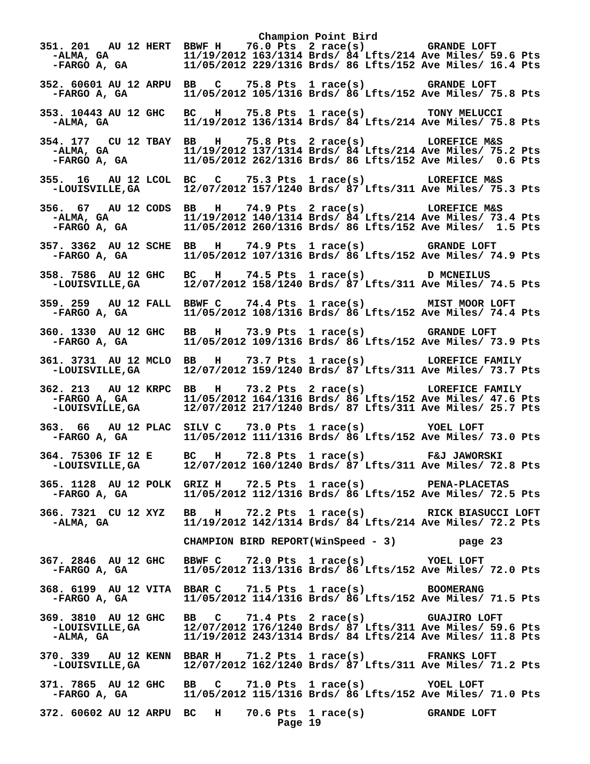Champion Point Bird
351. 201   AU 12 HERT  BBWF H    76.0 Pts  2 race(s)          GRANDE LOFT
  -ALMA, GA            11/19/2012 163/1314 Brds/ 84 Lfts/214 Ave Miles/ 59.6 Pts
  -FARGO A, GA         11/05/2012 229/1316 Brds/ 86 Lfts/152 Ave Miles/ 16.4 Pts

352. 60601 AU 12 ARPU  BB   C    75.8 Pts  1 race(s)          GRANDE LOFT
  -FARGO A, GA         11/05/2012 105/1316 Brds/ 86 Lfts/152 Ave Miles/ 75.8 Pts

353. 10443 AU 12 GHC   BC   H    75.8 Pts  1 race(s)          TONY MELUCCI
  -ALMA, GA            11/19/2012 136/1314 Brds/ 84 Lfts/214 Ave Miles/ 75.8 Pts

354. 177   CU 12 TBAY  BB   H    75.8 Pts  2 race(s)          LOREFICE M&S
  -ALMA, GA            11/19/2012 137/1314 Brds/ 84 Lfts/214 Ave Miles/ 75.2 Pts
  -FARGO A, GA         11/05/2012 262/1316 Brds/ 86 Lfts/152 Ave Miles/  0.6 Pts

355.  16   AU 12 LCOL  BC   C    75.3 Pts  1 race(s)          LOREFICE M&S
  -LOUISVILLE,GA       12/07/2012 157/1240 Brds/ 87 Lfts/311 Ave Miles/ 75.3 Pts

356.  67   AU 12 CODS  BB   H    74.9 Pts  2 race(s)          LOREFICE M&S
  -ALMA, GA            11/19/2012 140/1314 Brds/ 84 Lfts/214 Ave Miles/ 73.4 Pts
  -FARGO A, GA         11/05/2012 260/1316 Brds/ 86 Lfts/152 Ave Miles/  1.5 Pts

357. 3362  AU 12 SCHE  BB   H    74.9 Pts  1 race(s)          GRANDE LOFT
  -FARGO A, GA         11/05/2012 107/1316 Brds/ 86 Lfts/152 Ave Miles/ 74.9 Pts

358. 7586  AU 12 GHC   BC   H    74.5 Pts  1 race(s)          D MCNEILUS
  -LOUISVILLE,GA       12/07/2012 158/1240 Brds/ 87 Lfts/311 Ave Miles/ 74.5 Pts

359. 259   AU 12 FALL  BBWF C    74.4 Pts  1 race(s)          MIST MOOR LOFT
  -FARGO A, GA         11/05/2012 108/1316 Brds/ 86 Lfts/152 Ave Miles/ 74.4 Pts

360. 1330  AU 12 GHC   BB   H    73.9 Pts  1 race(s)          GRANDE LOFT
  -FARGO A, GA         11/05/2012 109/1316 Brds/ 86 Lfts/152 Ave Miles/ 73.9 Pts

361. 3731  AU 12 MCLO  BB   H    73.7 Pts  1 race(s)          LOREFICE FAMILY
  -LOUISVILLE,GA       12/07/2012 159/1240 Brds/ 87 Lfts/311 Ave Miles/ 73.7 Pts

362. 213   AU 12 KRPC  BB   H    73.2 Pts  2 race(s)          LOREFICE FAMILY
  -FARGO A, GA         11/05/2012 164/1316 Brds/ 86 Lfts/152 Ave Miles/ 47.6 Pts
  -LOUISVILLE,GA       12/07/2012 217/1240 Brds/ 87 Lfts/311 Ave Miles/ 25.7 Pts

363.  66   AU 12 PLAC  SILV C    73.0 Pts  1 race(s)          YOEL LOFT
  -FARGO A, GA         11/05/2012 111/1316 Brds/ 86 Lfts/152 Ave Miles/ 73.0 Pts

364. 75306 IF 12 E     BC   H    72.8 Pts  1 race(s)          F&J JAWORSKI
  -LOUISVILLE,GA       12/07/2012 160/1240 Brds/ 87 Lfts/311 Ave Miles/ 72.8 Pts

365. 1128  AU 12 POLK  GRIZ H    72.5 Pts  1 race(s)          PENA-PLACETAS
  -FARGO A, GA         11/05/2012 112/1316 Brds/ 86 Lfts/152 Ave Miles/ 72.5 Pts

366. 7321  CU 12 XYZ   BB   H    72.2 Pts  1 race(s)          RICK BIASUCCI LOFT
  -ALMA, GA            11/19/2012 142/1314 Brds/ 84 Lfts/214 Ave Miles/ 72.2 Pts

                       CHAMPION BIRD REPORT(WinSpeed - 3)          page 23

367. 2846  AU 12 GHC   BBWF C    72.0 Pts  1 race(s)          YOEL LOFT
  -FARGO A, GA         11/05/2012 113/1316 Brds/ 86 Lfts/152 Ave Miles/ 72.0 Pts

368. 6199  AU 12 VITA  BBAR C    71.5 Pts  1 race(s)          BOOMERANG
  -FARGO A, GA         11/05/2012 114/1316 Brds/ 86 Lfts/152 Ave Miles/ 71.5 Pts

369. 3810  AU 12 GHC   BB   C    71.4 Pts  2 race(s)          GUAJIRO LOFT
  -LOUISVILLE,GA       12/07/2012 176/1240 Brds/ 87 Lfts/311 Ave Miles/ 59.6 Pts
  -ALMA, GA            11/19/2012 243/1314 Brds/ 84 Lfts/214 Ave Miles/ 11.8 Pts

370. 339   AU 12 KENN  BBAR H    71.2 Pts  1 race(s)          FRANKS LOFT
  -LOUISVILLE,GA       12/07/2012 162/1240 Brds/ 87 Lfts/311 Ave Miles/ 71.2 Pts

371. 7865  AU 12 GHC   BB   C    71.0 Pts  1 race(s)          YOEL LOFT
  -FARGO A, GA         11/05/2012 115/1316 Brds/ 86 Lfts/152 Ave Miles/ 71.0 Pts

372. 60602 AU 12 ARPU  BC   H    70.6 Pts  1 race(s)          GRANDE LOFT
                                      Page 19